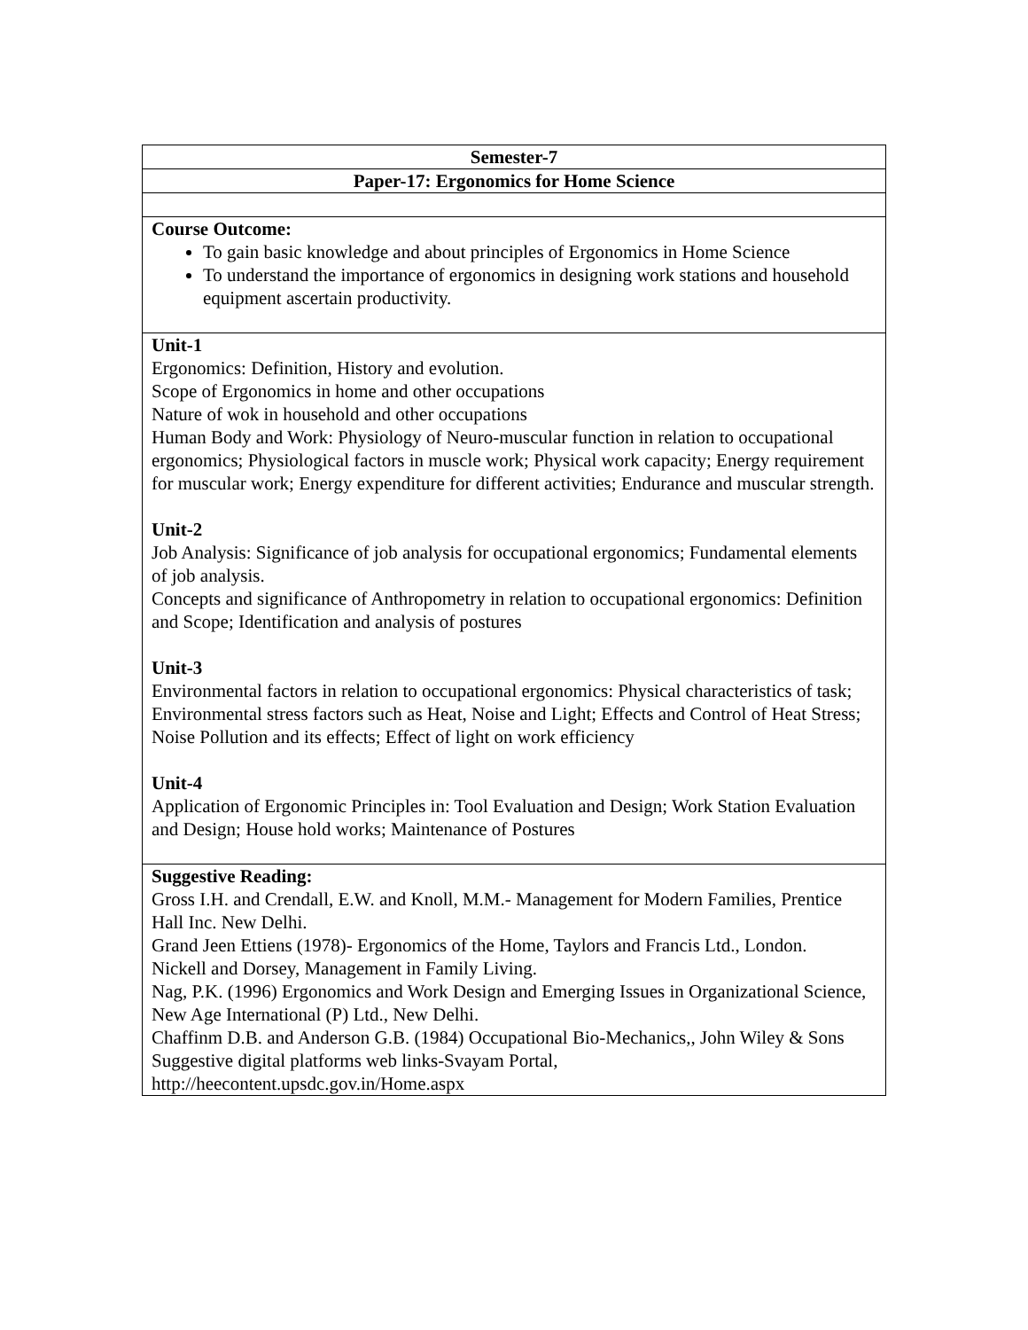| Semester-7 |
| Paper-17: Ergonomics for Home Science |
| Course Outcome: To gain basic knowledge and about principles of Ergonomics in Home Science To understand the importance of ergonomics in designing work stations and household equipment ascertain productivity. |
| Unit-1 Ergonomics: Definition, History and evolution. Scope of Ergonomics in home and other occupations Nature of wok in household and other occupations Human Body and Work: Physiology of Neuro-muscular function in relation to occupational ergonomics; Physiological factors in muscle work; Physical work capacity; Energy requirement for muscular work; Energy expenditure for different activities; Endurance and muscular strength. Unit-2 Job Analysis: Significance of job analysis for occupational ergonomics; Fundamental elements of job analysis. Concepts and significance of Anthropometry in relation to occupational ergonomics: Definition and Scope; Identification and analysis of postures Unit-3 Environmental factors in relation to occupational ergonomics: Physical characteristics of task; Environmental stress factors such as Heat, Noise and Light; Effects and Control of Heat Stress; Noise Pollution and its effects; Effect of light on work efficiency Unit-4 Application of Ergonomic Principles in: Tool Evaluation and Design; Work Station Evaluation and Design; House hold works; Maintenance of Postures |
| Suggestive Reading: Gross I.H. and Crendall, E.W. and Knoll, M.M.- Management for Modern Families, Prentice Hall Inc. New Delhi. Grand Jeen Ettiens (1978)- Ergonomics of the Home, Taylors and Francis Ltd., London. Nickell and Dorsey, Management in Family Living. Nag, P.K. (1996) Ergonomics and Work Design and Emerging Issues in Organizational Science, New Age International (P) Ltd., New Delhi. Chaffinm D.B. and Anderson G.B. (1984) Occupational Bio-Mechanics,, John Wiley & Sons Suggestive digital platforms web links-Svayam Portal, http://heecontent.upsdc.gov.in/Home.aspx |